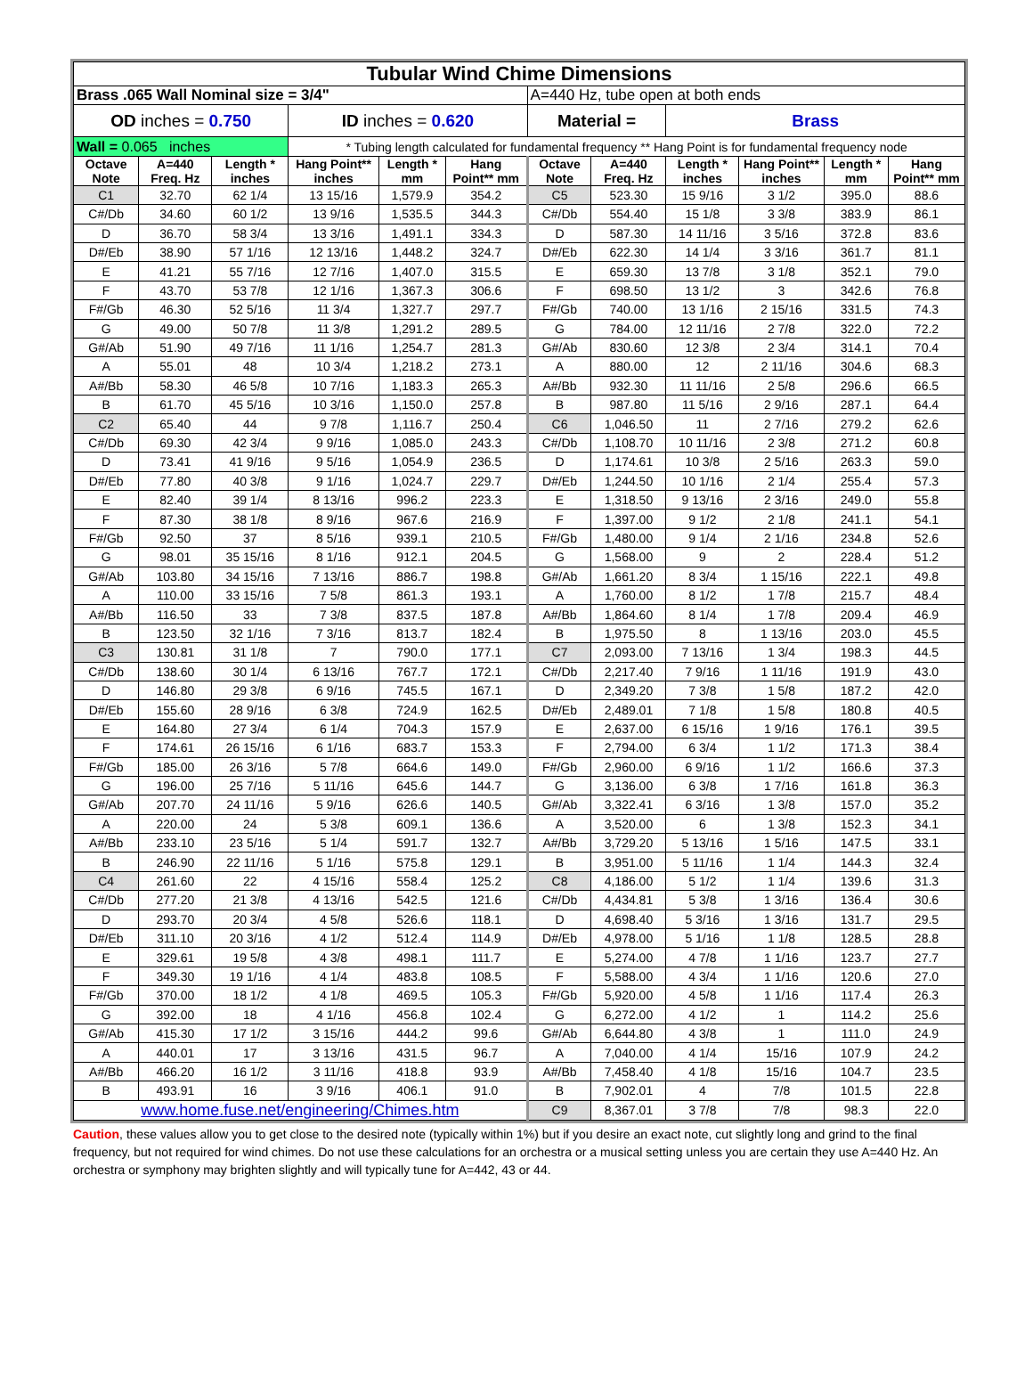| Tubular Wind Chime Dimensions | | | | | | | | | | | |
| Brass .065 Wall Nominal size = 3/4" | | | | | | A=440 Hz, tube open at both ends | | | | | |
| OD inches = 0.750 | | | ID inches = 0.620 | | | Material = | | Brass | | | |
| Wall = 0.065 inches | | | * Tubing length calculated for fundamental frequency ** Hang Point is for fundamental frequency node | | | | | | | | |
| Octave Note | A=440 Freq. Hz | Length * inches | Hang Point** inches | Length * mm | Hang Point** mm | Octave Note | A=440 Freq. Hz | Length * inches | Hang Point** inches | Length * mm | Hang Point** mm |
| C1 | 32.70 | 62 1/4 | 13 15/16 | 1,579.9 | 354.2 | C5 | 523.30 | 15 9/16 | 3 1/2 | 395.0 | 88.6 |
| C#/Db | 34.60 | 60 1/2 | 13 9/16 | 1,535.5 | 344.3 | C#/Db | 554.40 | 15 1/8 | 3 3/8 | 383.9 | 86.1 |
| D | 36.70 | 58 3/4 | 13 3/16 | 1,491.1 | 334.3 | D | 587.30 | 14 11/16 | 3 5/16 | 372.8 | 83.6 |
| D#/Eb | 38.90 | 57 1/16 | 12 13/16 | 1,448.2 | 324.7 | D#/Eb | 622.30 | 14 1/4 | 3 3/16 | 361.7 | 81.1 |
| E | 41.21 | 55 7/16 | 12 7/16 | 1,407.0 | 315.5 | E | 659.30 | 13 7/8 | 3 1/8 | 352.1 | 79.0 |
| F | 43.70 | 53 7/8 | 12 1/16 | 1,367.3 | 306.6 | F | 698.50 | 13 1/2 | 3 | 342.6 | 76.8 |
| F#/Gb | 46.30 | 52 5/16 | 11 3/4 | 1,327.7 | 297.7 | F#/Gb | 740.00 | 13 1/16 | 2 15/16 | 331.5 | 74.3 |
| G | 49.00 | 50 7/8 | 11 3/8 | 1,291.2 | 289.5 | G | 784.00 | 12 11/16 | 2 7/8 | 322.0 | 72.2 |
| G#/Ab | 51.90 | 49 7/16 | 11 1/16 | 1,254.7 | 281.3 | G#/Ab | 830.60 | 12 3/8 | 2 3/4 | 314.1 | 70.4 |
| A | 55.01 | 48 | 10 3/4 | 1,218.2 | 273.1 | A | 880.00 | 12 | 2 11/16 | 304.6 | 68.3 |
| A#/Bb | 58.30 | 46 5/8 | 10 7/16 | 1,183.3 | 265.3 | A#/Bb | 932.30 | 11 11/16 | 2 5/8 | 296.6 | 66.5 |
| B | 61.70 | 45 5/16 | 10 3/16 | 1,150.0 | 257.8 | B | 987.80 | 11 5/16 | 2 9/16 | 287.1 | 64.4 |
| C2 | 65.40 | 44 | 9 7/8 | 1,116.7 | 250.4 | C6 | 1,046.50 | 11 | 2 7/16 | 279.2 | 62.6 |
| C#/Db | 69.30 | 42 3/4 | 9 9/16 | 1,085.0 | 243.3 | C#/Db | 1,108.70 | 10 11/16 | 2 3/8 | 271.2 | 60.8 |
| D | 73.41 | 41 9/16 | 9 5/16 | 1,054.9 | 236.5 | D | 1,174.61 | 10 3/8 | 2 5/16 | 263.3 | 59.0 |
| D#/Eb | 77.80 | 40 3/8 | 9 1/16 | 1,024.7 | 229.7 | D#/Eb | 1,244.50 | 10 1/16 | 2 1/4 | 255.4 | 57.3 |
| E | 82.40 | 39 1/4 | 8 13/16 | 996.2 | 223.3 | E | 1,318.50 | 9 13/16 | 2 3/16 | 249.0 | 55.8 |
| F | 87.30 | 38 1/8 | 8 9/16 | 967.6 | 216.9 | F | 1,397.00 | 9 1/2 | 2 1/8 | 241.1 | 54.1 |
| F#/Gb | 92.50 | 37 | 8 5/16 | 939.1 | 210.5 | F#/Gb | 1,480.00 | 9 1/4 | 2 1/16 | 234.8 | 52.6 |
| G | 98.01 | 35 15/16 | 8 1/16 | 912.1 | 204.5 | G | 1,568.00 | 9 | 2 | 228.4 | 51.2 |
| G#/Ab | 103.80 | 34 15/16 | 7 13/16 | 886.7 | 198.8 | G#/Ab | 1,661.20 | 8 3/4 | 1 15/16 | 222.1 | 49.8 |
| A | 110.00 | 33 15/16 | 7 5/8 | 861.3 | 193.1 | A | 1,760.00 | 8 1/2 | 1 7/8 | 215.7 | 48.4 |
| A#/Bb | 116.50 | 33 | 7 3/8 | 837.5 | 187.8 | A#/Bb | 1,864.60 | 8 1/4 | 1 7/8 | 209.4 | 46.9 |
| B | 123.50 | 32 1/16 | 7 3/16 | 813.7 | 182.4 | B | 1,975.50 | 8 | 1 13/16 | 203.0 | 45.5 |
| C3 | 130.81 | 31 1/8 | 7 | 790.0 | 177.1 | C7 | 2,093.00 | 7 13/16 | 1 3/4 | 198.3 | 44.5 |
| C#/Db | 138.60 | 30 1/4 | 6 13/16 | 767.7 | 172.1 | C#/Db | 2,217.40 | 7 9/16 | 1 11/16 | 191.9 | 43.0 |
| D | 146.80 | 29 3/8 | 6 9/16 | 745.5 | 167.1 | D | 2,349.20 | 7 3/8 | 1 5/8 | 187.2 | 42.0 |
| D#/Eb | 155.60 | 28 9/16 | 6 3/8 | 724.9 | 162.5 | D#/Eb | 2,489.01 | 7 1/8 | 1 5/8 | 180.8 | 40.5 |
| E | 164.80 | 27 3/4 | 6 1/4 | 704.3 | 157.9 | E | 2,637.00 | 6 15/16 | 1 9/16 | 176.1 | 39.5 |
| F | 174.61 | 26 15/16 | 6 1/16 | 683.7 | 153.3 | F | 2,794.00 | 6 3/4 | 1 1/2 | 171.3 | 38.4 |
| F#/Gb | 185.00 | 26 3/16 | 5 7/8 | 664.6 | 149.0 | F#/Gb | 2,960.00 | 6 9/16 | 1 1/2 | 166.6 | 37.3 |
| G | 196.00 | 25 7/16 | 5 11/16 | 645.6 | 144.7 | G | 3,136.00 | 6 3/8 | 1 7/16 | 161.8 | 36.3 |
| G#/Ab | 207.70 | 24 11/16 | 5 9/16 | 626.6 | 140.5 | G#/Ab | 3,322.41 | 6 3/16 | 1 3/8 | 157.0 | 35.2 |
| A | 220.00 | 24 | 5 3/8 | 609.1 | 136.6 | A | 3,520.00 | 6 | 1 3/8 | 152.3 | 34.1 |
| A#/Bb | 233.10 | 23 5/16 | 5 1/4 | 591.7 | 132.7 | A#/Bb | 3,729.20 | 5 13/16 | 1 5/16 | 147.5 | 33.1 |
| B | 246.90 | 22 11/16 | 5 1/16 | 575.8 | 129.1 | B | 3,951.00 | 5 11/16 | 1 1/4 | 144.3 | 32.4 |
| C4 | 261.60 | 22 | 4 15/16 | 558.4 | 125.2 | C8 | 4,186.00 | 5 1/2 | 1 1/4 | 139.6 | 31.3 |
| C#/Db | 277.20 | 21 3/8 | 4 13/16 | 542.5 | 121.6 | C#/Db | 4,434.81 | 5 3/8 | 1 3/16 | 136.4 | 30.6 |
| D | 293.70 | 20 3/4 | 4 5/8 | 526.6 | 118.1 | D | 4,698.40 | 5 3/16 | 1 3/16 | 131.7 | 29.5 |
| D#/Eb | 311.10 | 20 3/16 | 4 1/2 | 512.4 | 114.9 | D#/Eb | 4,978.00 | 5 1/16 | 1 1/8 | 128.5 | 28.8 |
| E | 329.61 | 19 5/8 | 4 3/8 | 498.1 | 111.7 | E | 5,274.00 | 4 7/8 | 1 1/16 | 123.7 | 27.7 |
| F | 349.30 | 19 1/16 | 4 1/4 | 483.8 | 108.5 | F | 5,588.00 | 4 3/4 | 1 1/16 | 120.6 | 27.0 |
| F#/Gb | 370.00 | 18 1/2 | 4 1/8 | 469.5 | 105.3 | F#/Gb | 5,920.00 | 4 5/8 | 1 1/16 | 117.4 | 26.3 |
| G | 392.00 | 18 | 4 1/16 | 456.8 | 102.4 | G | 6,272.00 | 4 1/2 | 1 | 114.2 | 25.6 |
| G#/Ab | 415.30 | 17 1/2 | 3 15/16 | 444.2 | 99.6 | G#/Ab | 6,644.80 | 4 3/8 | 1 | 111.0 | 24.9 |
| A | 440.01 | 17 | 3 13/16 | 431.5 | 96.7 | A | 7,040.00 | 4 1/4 | 15/16 | 107.9 | 24.2 |
| A#/Bb | 466.20 | 16 1/2 | 3 11/16 | 418.8 | 93.9 | A#/Bb | 7,458.40 | 4 1/8 | 15/16 | 104.7 | 23.5 |
| B | 493.91 | 16 | 3 9/16 | 406.1 | 91.0 | B | 7,902.01 | 4 | 7/8 | 101.5 | 22.8 |
| www.home.fuse.net/engineering/Chimes.htm | | | | | | C9 | 8,367.01 | 3 7/8 | 7/8 | 98.3 | 22.0 |
Caution, these values allow you to get close to the desired note (typically within 1%) but if you desire an exact note, cut slightly long and grind to the final frequency, but not required for wind chimes. Do not use these calculations for an orchestra or a musical setting unless you are certain they use A=440 Hz. An orchestra or symphony may brighten slightly and will typically tune for A=442, 43 or 44.